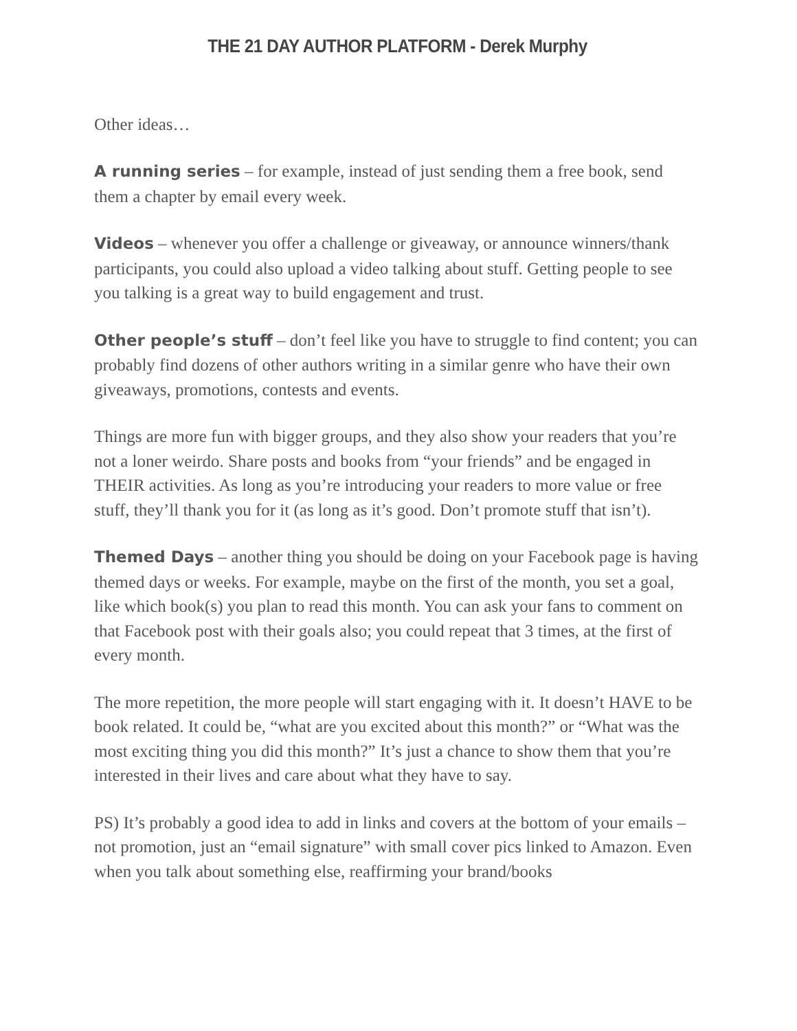THE 21 DAY AUTHOR PLATFORM - Derek Murphy
Other ideas…
A running series – for example, instead of just sending them a free book, send them a chapter by email every week.
Videos – whenever you offer a challenge or giveaway, or announce winners/thank participants, you could also upload a video talking about stuff. Getting people to see you talking is a great way to build engagement and trust.
Other people’s stuff – don’t feel like you have to struggle to find content; you can probably find dozens of other authors writing in a similar genre who have their own giveaways, promotions, contests and events.
Things are more fun with bigger groups, and they also show your readers that you’re not a loner weirdo. Share posts and books from “your friends” and be engaged in THEIR activities. As long as you’re introducing your readers to more value or free stuff, they’ll thank you for it (as long as it’s good. Don’t promote stuff that isn’t).
Themed Days – another thing you should be doing on your Facebook page is having themed days or weeks. For example, maybe on the first of the month, you set a goal, like which book(s) you plan to read this month. You can ask your fans to comment on that Facebook post with their goals also; you could repeat that 3 times, at the first of every month.
The more repetition, the more people will start engaging with it. It doesn’t HAVE to be book related. It could be, “what are you excited about this month?” or “What was the most exciting thing you did this month?” It’s just a chance to show them that you’re interested in their lives and care about what they have to say.
PS) It’s probably a good idea to add in links and covers at the bottom of your emails – not promotion, just an “email signature” with small cover pics linked to Amazon. Even when you talk about something else, reaffirming your brand/books